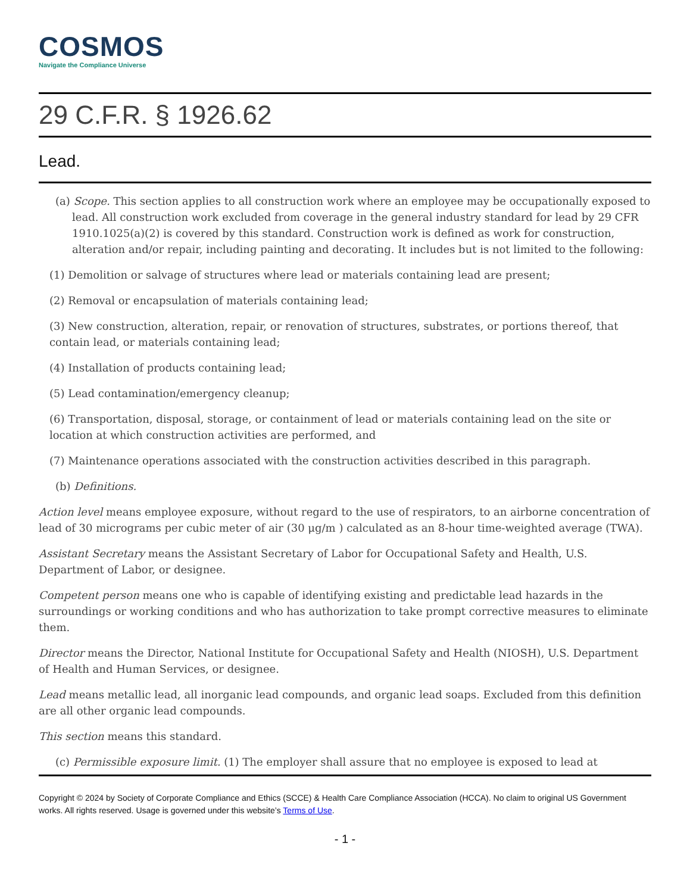COSMOS
Navigate the Compliance Universe
29 C.F.R. § 1926.62
Lead.
(a) Scope. This section applies to all construction work where an employee may be occupationally exposed to lead. All construction work excluded from coverage in the general industry standard for lead by 29 CFR 1910.1025(a)(2) is covered by this standard. Construction work is defined as work for construction, alteration and/or repair, including painting and decorating. It includes but is not limited to the following:
(1) Demolition or salvage of structures where lead or materials containing lead are present;
(2) Removal or encapsulation of materials containing lead;
(3) New construction, alteration, repair, or renovation of structures, substrates, or portions thereof, that contain lead, or materials containing lead;
(4) Installation of products containing lead;
(5) Lead contamination/emergency cleanup;
(6) Transportation, disposal, storage, or containment of lead or materials containing lead on the site or location at which construction activities are performed, and
(7) Maintenance operations associated with the construction activities described in this paragraph.
(b) Definitions.
Action level means employee exposure, without regard to the use of respirators, to an airborne concentration of lead of 30 micrograms per cubic meter of air (30 μg/m ) calculated as an 8-hour time-weighted average (TWA).
Assistant Secretary means the Assistant Secretary of Labor for Occupational Safety and Health, U.S. Department of Labor, or designee.
Competent person means one who is capable of identifying existing and predictable lead hazards in the surroundings or working conditions and who has authorization to take prompt corrective measures to eliminate them.
Director means the Director, National Institute for Occupational Safety and Health (NIOSH), U.S. Department of Health and Human Services, or designee.
Lead means metallic lead, all inorganic lead compounds, and organic lead soaps. Excluded from this definition are all other organic lead compounds.
This section means this standard.
(c) Permissible exposure limit. (1) The employer shall assure that no employee is exposed to lead at
Copyright © 2024 by Society of Corporate Compliance and Ethics (SCCE) & Health Care Compliance Association (HCCA). No claim to original US Government works. All rights reserved. Usage is governed under this website’s Terms of Use.
- 1 -